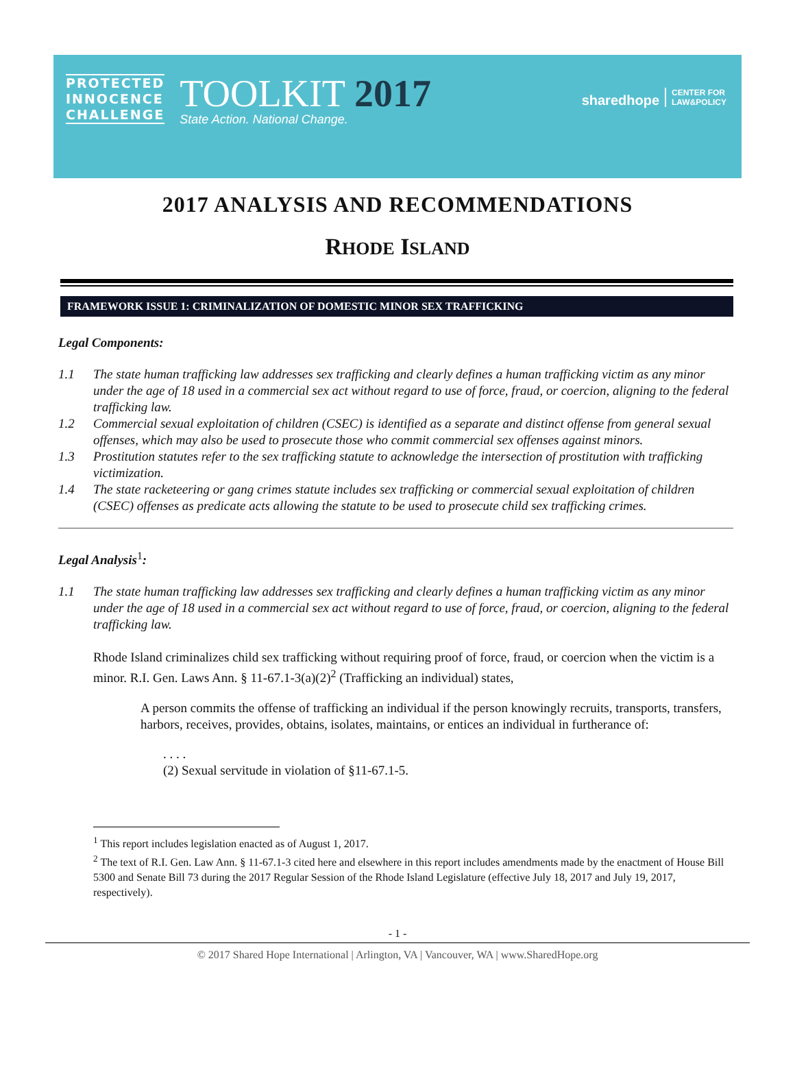PROTECTED
INNOCENCE
CHALLENGE
TOOLKIT 2017
State Action. National Change.
sharedhope CENTER FOR
LAW&POLICY
2017 ANALYSIS AND RECOMMENDATIONS
RHODE ISLAND
FRAMEWORK ISSUE 1: CRIMINALIZATION OF DOMESTIC MINOR SEX TRAFFICKING
Legal Components:
1.1 The state human trafficking law addresses sex trafficking and clearly defines a human trafficking victim as any minor under the age of 18 used in a commercial sex act without regard to use of force, fraud, or coercion, aligning to the federal trafficking law.
1.2 Commercial sexual exploitation of children (CSEC) is identified as a separate and distinct offense from general sexual offenses, which may also be used to prosecute those who commit commercial sex offenses against minors.
1.3 Prostitution statutes refer to the sex trafficking statute to acknowledge the intersection of prostitution with trafficking victimization.
1.4 The state racketeering or gang crimes statute includes sex trafficking or commercial sexual exploitation of children (CSEC) offenses as predicate acts allowing the statute to be used to prosecute child sex trafficking crimes.
Legal Analysis<sup>1</sup>:
1.1 The state human trafficking law addresses sex trafficking and clearly defines a human trafficking victim as any minor under the age of 18 used in a commercial sex act without regard to use of force, fraud, or coercion, aligning to the federal trafficking law.
Rhode Island criminalizes child sex trafficking without requiring proof of force, fraud, or coercion when the victim is a minor. R.I. Gen. Laws Ann. § 11-67.1-3(a)(2)<sup>2</sup> (Trafficking an individual) states,
A person commits the offense of trafficking an individual if the person knowingly recruits, transports, transfers, harbors, receives, provides, obtains, isolates, maintains, or entices an individual in furtherance of:
. . . .
(2) Sexual servitude in violation of §11-67.1-5.
<sup>1</sup> This report includes legislation enacted as of August 1, 2017.
<sup>2</sup> The text of R.I. Gen. Law Ann. § 11-67.1-3 cited here and elsewhere in this report includes amendments made by the enactment of House Bill 5300 and Senate Bill 73 during the 2017 Regular Session of the Rhode Island Legislature (effective July 18, 2017 and July 19, 2017, respectively).
- 1 -
© 2017 Shared Hope International | Arlington, VA | Vancouver, WA | www.SharedHope.org